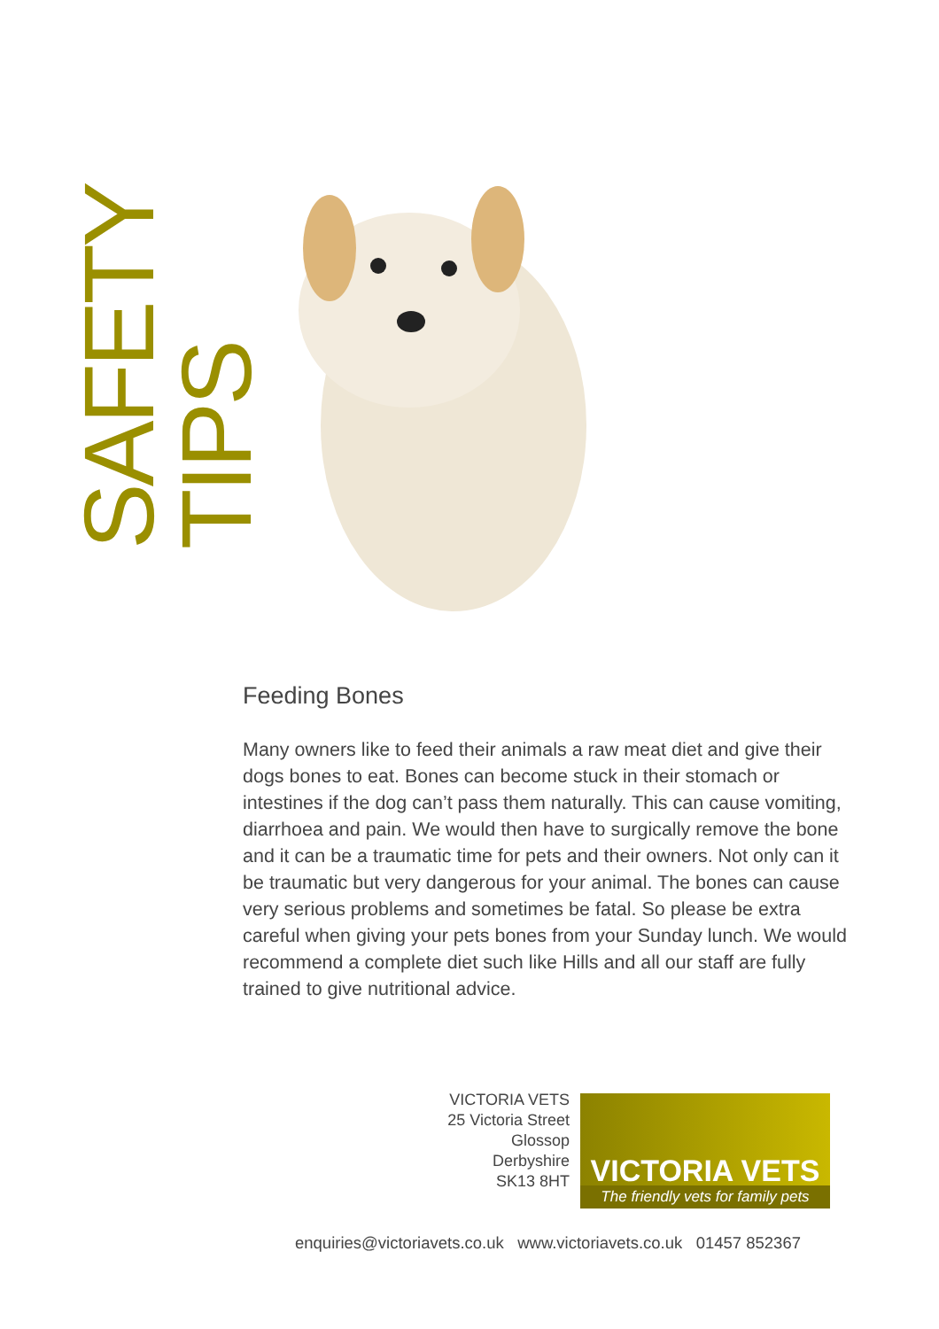SAFETY TIPS
Feeding Bones
Many owners like to feed their animals a raw meat diet and give their dogs bones to eat. Bones can become stuck in their stomach or intestines if the dog can’t pass them naturally. This can cause vomiting, diarrhoea and pain. We would then have to surgically remove the bone and it can be a traumatic time for pets and their owners. Not only can it be traumatic but very dangerous for your animal. The bones can cause very serious problems and sometimes be fatal. So please be extra careful when giving your pets bones from your Sunday lunch. We would recommend a complete diet such like Hills and all our staff are fully trained to give nutritional advice.
VICTORIA VETS
25 Victoria Street
Glossop
Derbyshire
SK13 8HT
VICTORIA VETS
The friendly vets for family pets
enquiries@victoriavets.co.uk www.victoriavets.co.uk 01457 852367